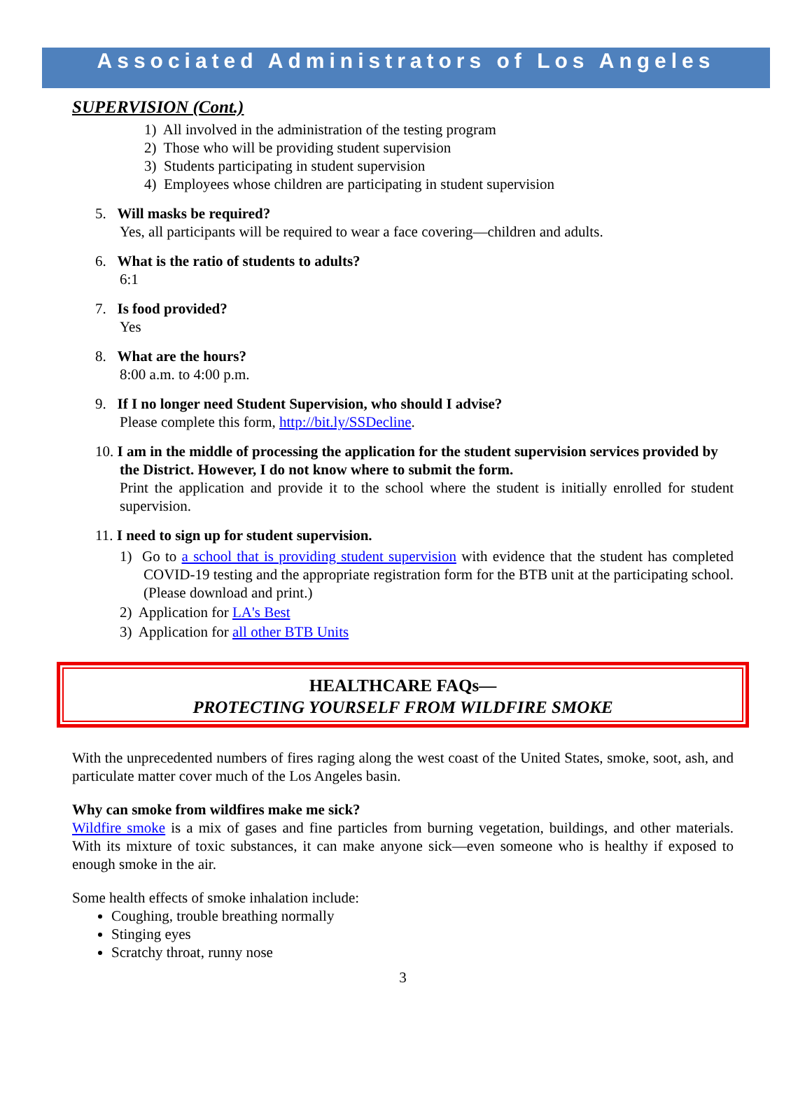Associated Administrators of Los Angeles
SUPERVISION (Cont.)
1) All involved in the administration of the testing program
2) Those who will be providing student supervision
3) Students participating in student supervision
4) Employees whose children are participating in student supervision
5. Will masks be required?
Yes, all participants will be required to wear a face covering—children and adults.
6. What is the ratio of students to adults?
6:1
7. Is food provided?
Yes
8. What are the hours?
8:00 a.m. to 4:00 p.m.
9. If I no longer need Student Supervision, who should I advise?
Please complete this form, http://bit.ly/SSDecline.
10. I am in the middle of processing the application for the student supervision services provided by the District. However, I do not know where to submit the form.
Print the application and provide it to the school where the student is initially enrolled for student supervision.
11. I need to sign up for student supervision.
1) Go to a school that is providing student supervision with evidence that the student has completed COVID-19 testing and the appropriate registration form for the BTB unit at the participating school. (Please download and print.)
2) Application for LA's Best
3) Application for all other BTB Units
HEALTHCARE FAQs—
PROTECTING YOURSELF FROM WILDFIRE SMOKE
With the unprecedented numbers of fires raging along the west coast of the United States, smoke, soot, ash, and particulate matter cover much of the Los Angeles basin.
Why can smoke from wildfires make me sick?
Wildfire smoke is a mix of gases and fine particles from burning vegetation, buildings, and other materials. With its mixture of toxic substances, it can make anyone sick—even someone who is healthy if exposed to enough smoke in the air.
Some health effects of smoke inhalation include:
Coughing, trouble breathing normally
Stinging eyes
Scratchy throat, runny nose
3